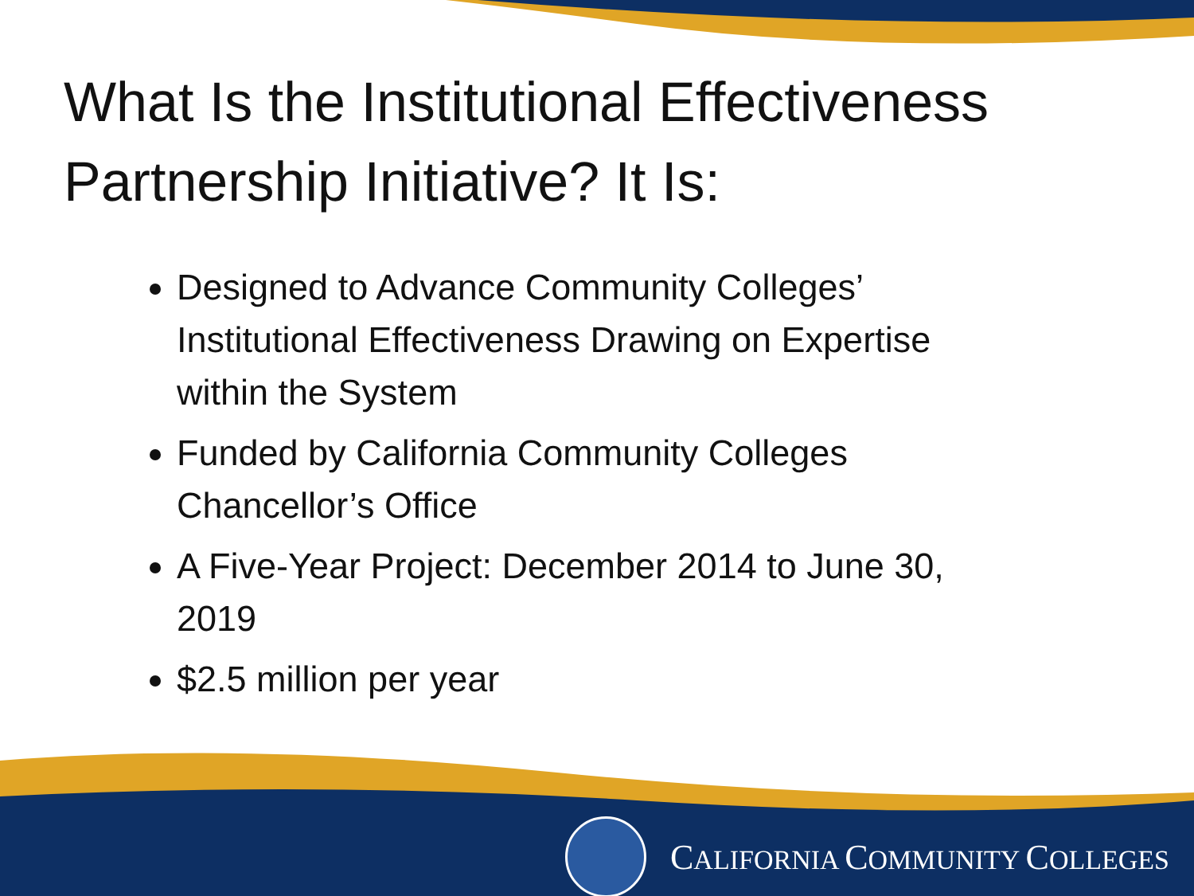What Is the Institutional Effectiveness Partnership Initiative? It Is:
Designed to Advance Community Colleges’ Institutional Effectiveness Drawing on Expertise within the System
Funded by California Community Colleges Chancellor’s Office
A Five-Year Project: December 2014 to June 30, 2019
$2.5 million per year
CALIFORNIA COMMUNITY COLLEGES